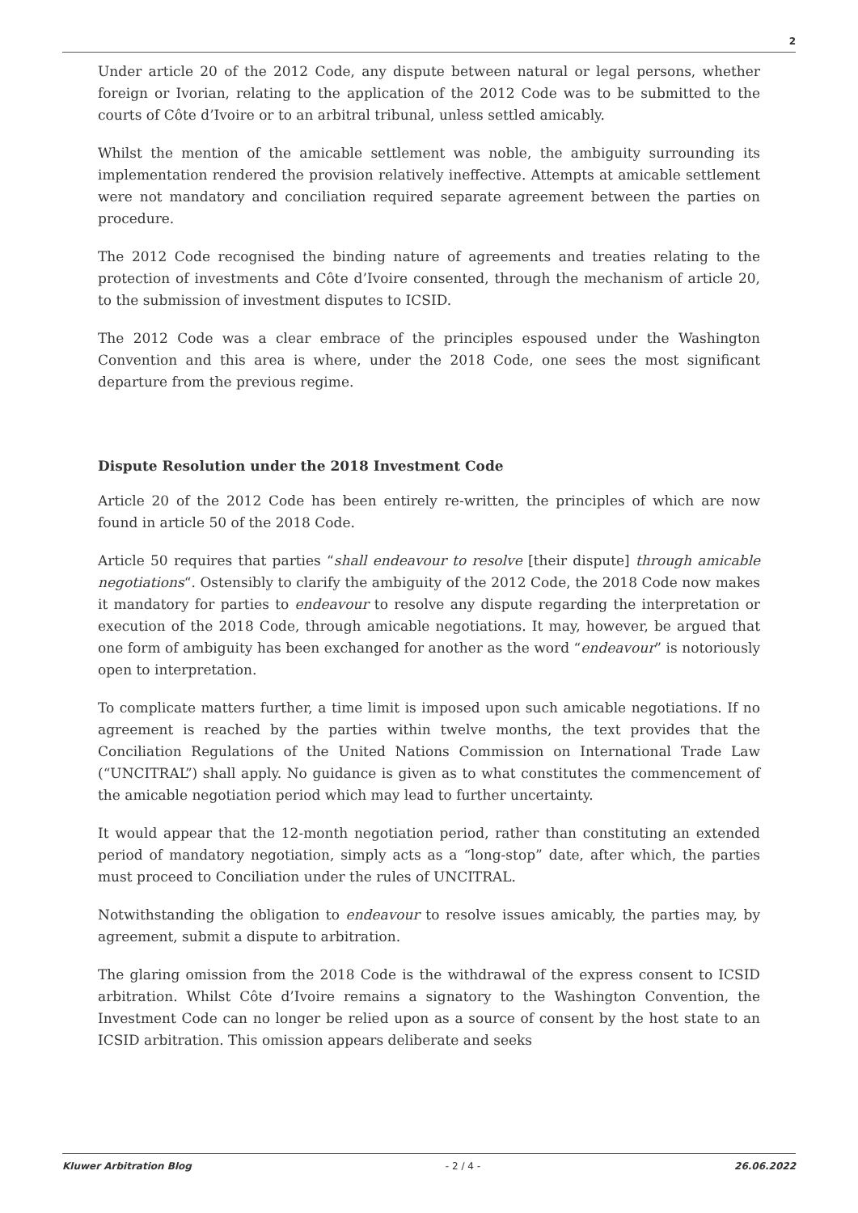2
Under article 20 of the 2012 Code, any dispute between natural or legal persons, whether foreign or Ivorian, relating to the application of the 2012 Code was to be submitted to the courts of Côte d’Ivoire or to an arbitral tribunal, unless settled amicably.
Whilst the mention of the amicable settlement was noble, the ambiguity surrounding its implementation rendered the provision relatively ineffective. Attempts at amicable settlement were not mandatory and conciliation required separate agreement between the parties on procedure.
The 2012 Code recognised the binding nature of agreements and treaties relating to the protection of investments and Côte d’Ivoire consented, through the mechanism of article 20, to the submission of investment disputes to ICSID.
The 2012 Code was a clear embrace of the principles espoused under the Washington Convention and this area is where, under the 2018 Code, one sees the most significant departure from the previous regime.
Dispute Resolution under the 2018 Investment Code
Article 20 of the 2012 Code has been entirely re-written, the principles of which are now found in article 50 of the 2018 Code.
Article 50 requires that parties “shall endeavour to resolve [their dispute] through amicable negotiations“. Ostensibly to clarify the ambiguity of the 2012 Code, the 2018 Code now makes it mandatory for parties to endeavour to resolve any dispute regarding the interpretation or execution of the 2018 Code, through amicable negotiations. It may, however, be argued that one form of ambiguity has been exchanged for another as the word “endeavour” is notoriously open to interpretation.
To complicate matters further, a time limit is imposed upon such amicable negotiations. If no agreement is reached by the parties within twelve months, the text provides that the Conciliation Regulations of the United Nations Commission on International Trade Law (“UNCITRAL”) shall apply. No guidance is given as to what constitutes the commencement of the amicable negotiation period which may lead to further uncertainty.
It would appear that the 12-month negotiation period, rather than constituting an extended period of mandatory negotiation, simply acts as a “long-stop” date, after which, the parties must proceed to Conciliation under the rules of UNCITRAL.
Notwithstanding the obligation to endeavour to resolve issues amicably, the parties may, by agreement, submit a dispute to arbitration.
The glaring omission from the 2018 Code is the withdrawal of the express consent to ICSID arbitration. Whilst Côte d’Ivoire remains a signatory to the Washington Convention, the Investment Code can no longer be relied upon as a source of consent by the host state to an ICSID arbitration. This omission appears deliberate and seeks
Kluwer Arbitration Blog - 2 / 4 - 26.06.2022